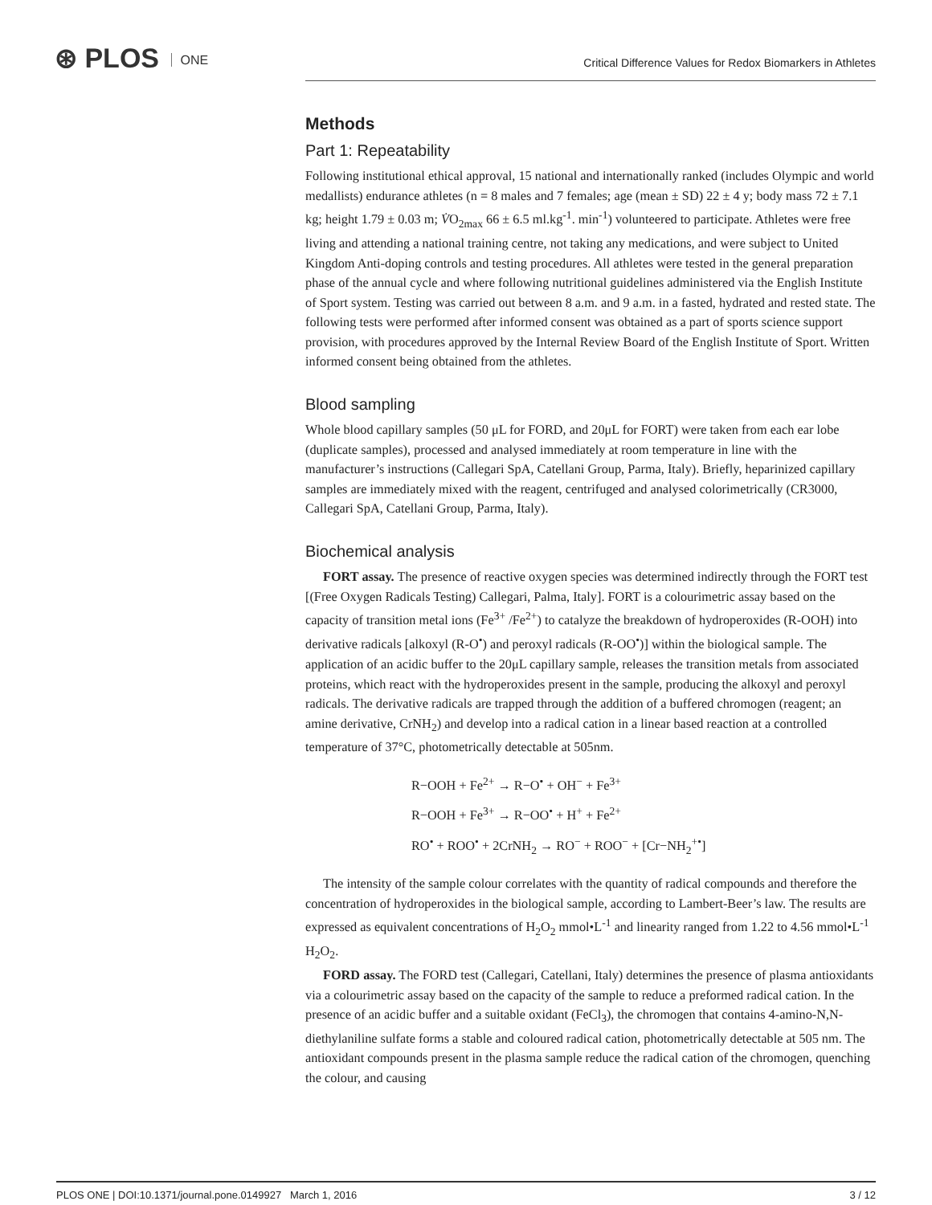⊛ PLOS ONE
Critical Difference Values for Redox Biomarkers in Athletes
Methods
Part 1: Repeatability
Following institutional ethical approval, 15 national and internationally ranked (includes Olympic and world medallists) endurance athletes (n = 8 males and 7 females; age (mean ± SD) 22 ± 4 y; body mass 72 ± 7.1 kg; height 1.79 ± 0.03 m; V̇O<sub>2max</sub> 66 ± 6.5 ml.kg<sup>-1</sup>. min<sup>-1</sup>) volunteered to participate. Athletes were free living and attending a national training centre, not taking any medications, and were subject to United Kingdom Anti-doping controls and testing procedures. All athletes were tested in the general preparation phase of the annual cycle and where following nutritional guidelines administered via the English Institute of Sport system. Testing was carried out between 8 a.m. and 9 a.m. in a fasted, hydrated and rested state. The following tests were performed after informed consent was obtained as a part of sports science support provision, with procedures approved by the Internal Review Board of the English Institute of Sport. Written informed consent being obtained from the athletes.
Blood sampling
Whole blood capillary samples (50 μL for FORD, and 20μL for FORT) were taken from each ear lobe (duplicate samples), processed and analysed immediately at room temperature in line with the manufacturer’s instructions (Callegari SpA, Catellani Group, Parma, Italy). Briefly, heparinized capillary samples are immediately mixed with the reagent, centrifuged and analysed colorimetrically (CR3000, Callegari SpA, Catellani Group, Parma, Italy).
Biochemical analysis
FORT assay. The presence of reactive oxygen species was determined indirectly through the FORT test [(Free Oxygen Radicals Testing) Callegari, Palma, Italy]. FORT is a colourimetric assay based on the capacity of transition metal ions (Fe<sup>3+</sup> /Fe<sup>2+</sup>) to catalyze the breakdown of hydroperoxides (R-OOH) into derivative radicals [alkoxyl (R-O<sup>•</sup>) and peroxyl radicals (R-OO<sup>•</sup>)] within the biological sample. The application of an acidic buffer to the 20μL capillary sample, releases the transition metals from associated proteins, which react with the hydroperoxides present in the sample, producing the alkoxyl and peroxyl radicals. The derivative radicals are trapped through the addition of a buffered chromogen (reagent; an amine derivative, CrNH<sub>2</sub>) and develop into a radical cation in a linear based reaction at a controlled temperature of 37°C, photometrically detectable at 505nm.
R−OOH + Fe<sup>2+</sup> → R−O<sup>•</sup> + OH<sup>−</sup> + Fe<sup>3+</sup>
R−OOH + Fe<sup>3+</sup> → R−OO<sup>•</sup> + H<sup>+</sup> + Fe<sup>2+</sup>
RO<sup>•</sup> + ROO<sup>•</sup> + 2CrNH<sub>2</sub> → RO<sup>−</sup> + ROO<sup>−</sup> + [Cr−NH<sub>2</sub><sup>+•</sup>]
The intensity of the sample colour correlates with the quantity of radical compounds and therefore the concentration of hydroperoxides in the biological sample, according to Lambert-Beer’s law. The results are expressed as equivalent concentrations of H<sub>2</sub>O<sub>2</sub> mmol•L<sup>-1</sup> and linearity ranged from 1.22 to 4.56 mmol•L<sup>-1</sup> H<sub>2</sub>O<sub>2</sub>.
FORD assay. The FORD test (Callegari, Catellani, Italy) determines the presence of plasma antioxidants via a colourimetric assay based on the capacity of the sample to reduce a preformed radical cation. In the presence of an acidic buffer and a suitable oxidant (FeCl<sub>3</sub>), the chromogen that contains 4-amino-N,N-diethylaniline sulfate forms a stable and coloured radical cation, photometrically detectable at 505 nm. The antioxidant compounds present in the plasma sample reduce the radical cation of the chromogen, quenching the colour, and causing
PLOS ONE | DOI:10.1371/journal.pone.0149927 March 1, 2016 3 / 12